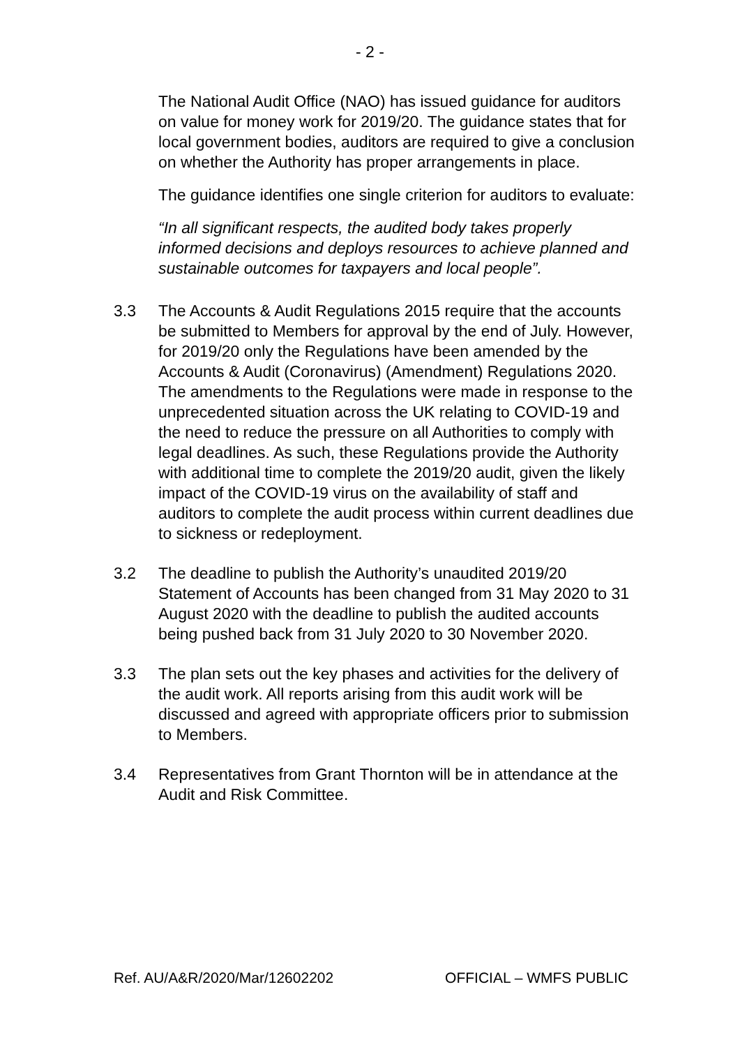- 2 -
The National Audit Office (NAO) has issued guidance for auditors on value for money work for 2019/20. The guidance states that for local government bodies, auditors are required to give a conclusion on whether the Authority has proper arrangements in place.
The guidance identifies one single criterion for auditors to evaluate:
“In all significant respects, the audited body takes properly informed decisions and deploys resources to achieve planned and sustainable outcomes for taxpayers and local people”.
3.3 The Accounts & Audit Regulations 2015 require that the accounts be submitted to Members for approval by the end of July. However, for 2019/20 only the Regulations have been amended by the Accounts & Audit (Coronavirus) (Amendment) Regulations 2020. The amendments to the Regulations were made in response to the unprecedented situation across the UK relating to COVID-19 and the need to reduce the pressure on all Authorities to comply with legal deadlines. As such, these Regulations provide the Authority with additional time to complete the 2019/20 audit, given the likely impact of the COVID-19 virus on the availability of staff and auditors to complete the audit process within current deadlines due to sickness or redeployment.
3.2 The deadline to publish the Authority’s unaudited 2019/20 Statement of Accounts has been changed from 31 May 2020 to 31 August 2020 with the deadline to publish the audited accounts being pushed back from 31 July 2020 to 30 November 2020.
3.3 The plan sets out the key phases and activities for the delivery of the audit work. All reports arising from this audit work will be discussed and agreed with appropriate officers prior to submission to Members.
3.4 Representatives from Grant Thornton will be in attendance at the Audit and Risk Committee.
Ref. AU/A&R/2020/Mar/12602202 OFFICIAL – WMFS PUBLIC